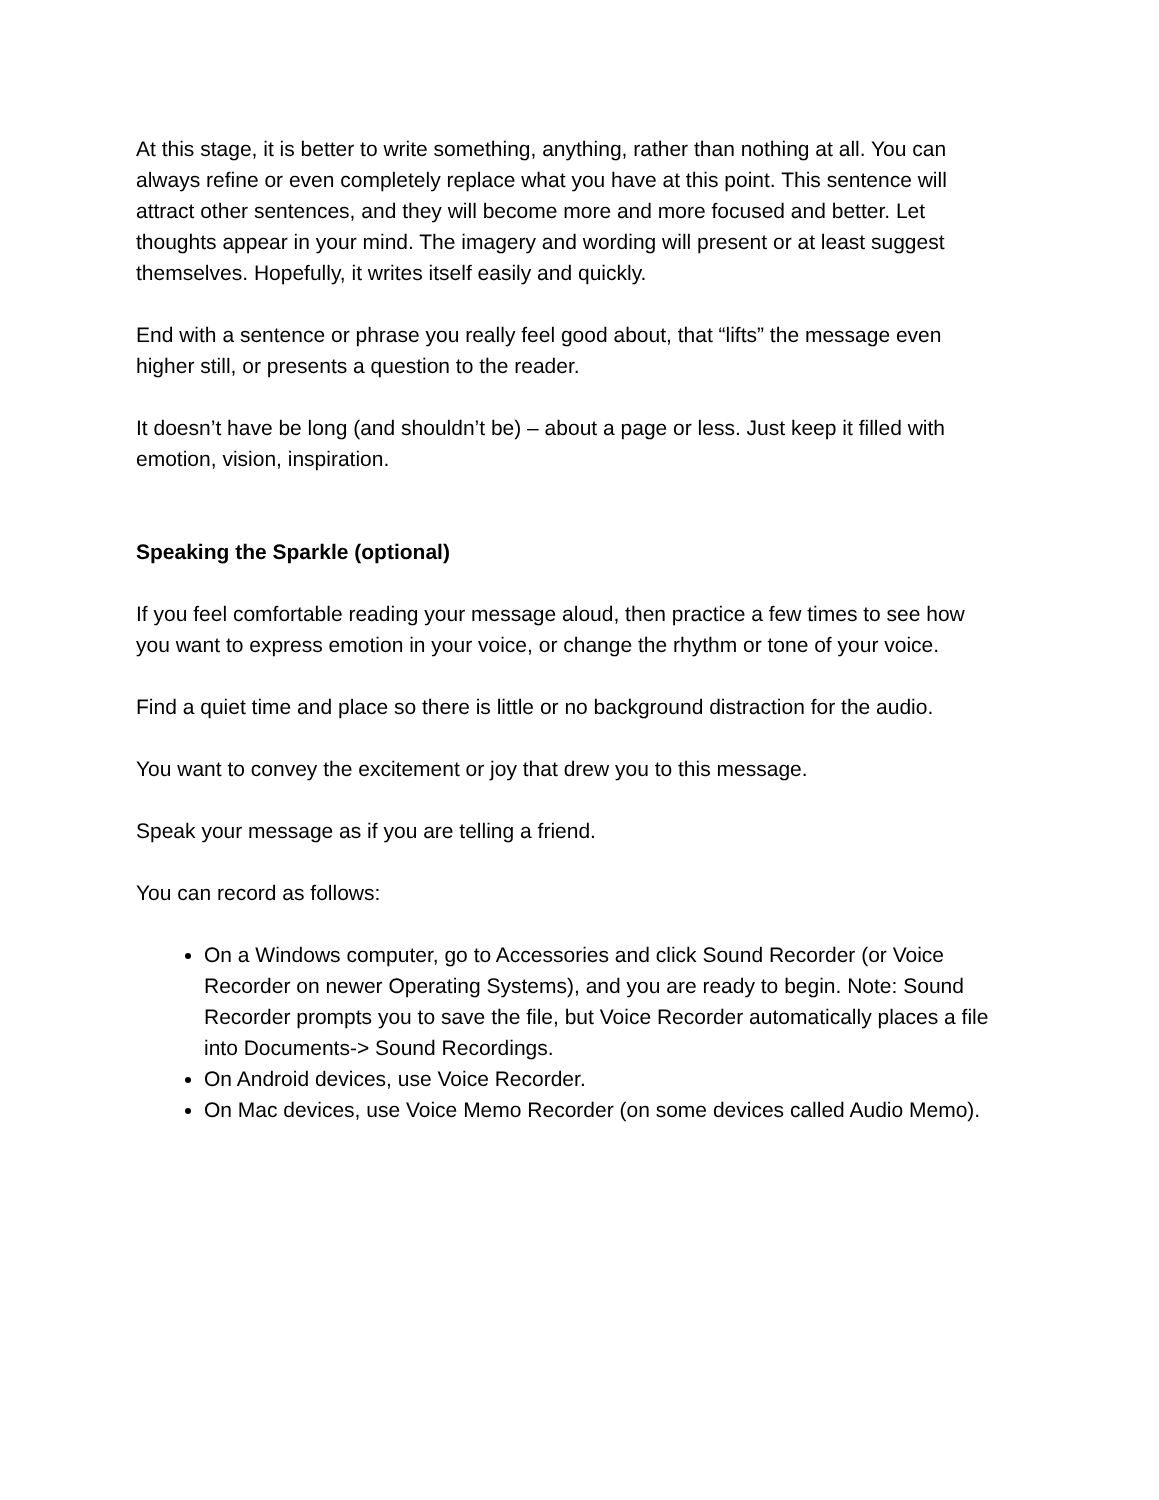At this stage, it is better to write something, anything, rather than nothing at all. You can always refine or even completely replace what you have at this point. This sentence will attract other sentences, and they will become more and more focused and better. Let thoughts appear in your mind. The imagery and wording will present or at least suggest themselves. Hopefully, it writes itself easily and quickly.
End with a sentence or phrase you really feel good about, that “lifts” the message even higher still, or presents a question to the reader.
It doesn’t have be long (and shouldn’t be) – about a page or less. Just keep it filled with emotion, vision, inspiration.
Speaking the Sparkle (optional)
If you feel comfortable reading your message aloud, then practice a few times to see how you want to express emotion in your voice, or change the rhythm or tone of your voice.
Find a quiet time and place so there is little or no background distraction for the audio.
You want to convey the excitement or joy that drew you to this message.
Speak your message as if you are telling a friend.
You can record as follows:
On a Windows computer, go to Accessories and click Sound Recorder (or Voice Recorder on newer Operating Systems), and you are ready to begin. Note: Sound Recorder prompts you to save the file, but Voice Recorder automatically places a file into Documents-> Sound Recordings.
On Android devices, use Voice Recorder.
On Mac devices, use Voice Memo Recorder (on some devices called Audio Memo).